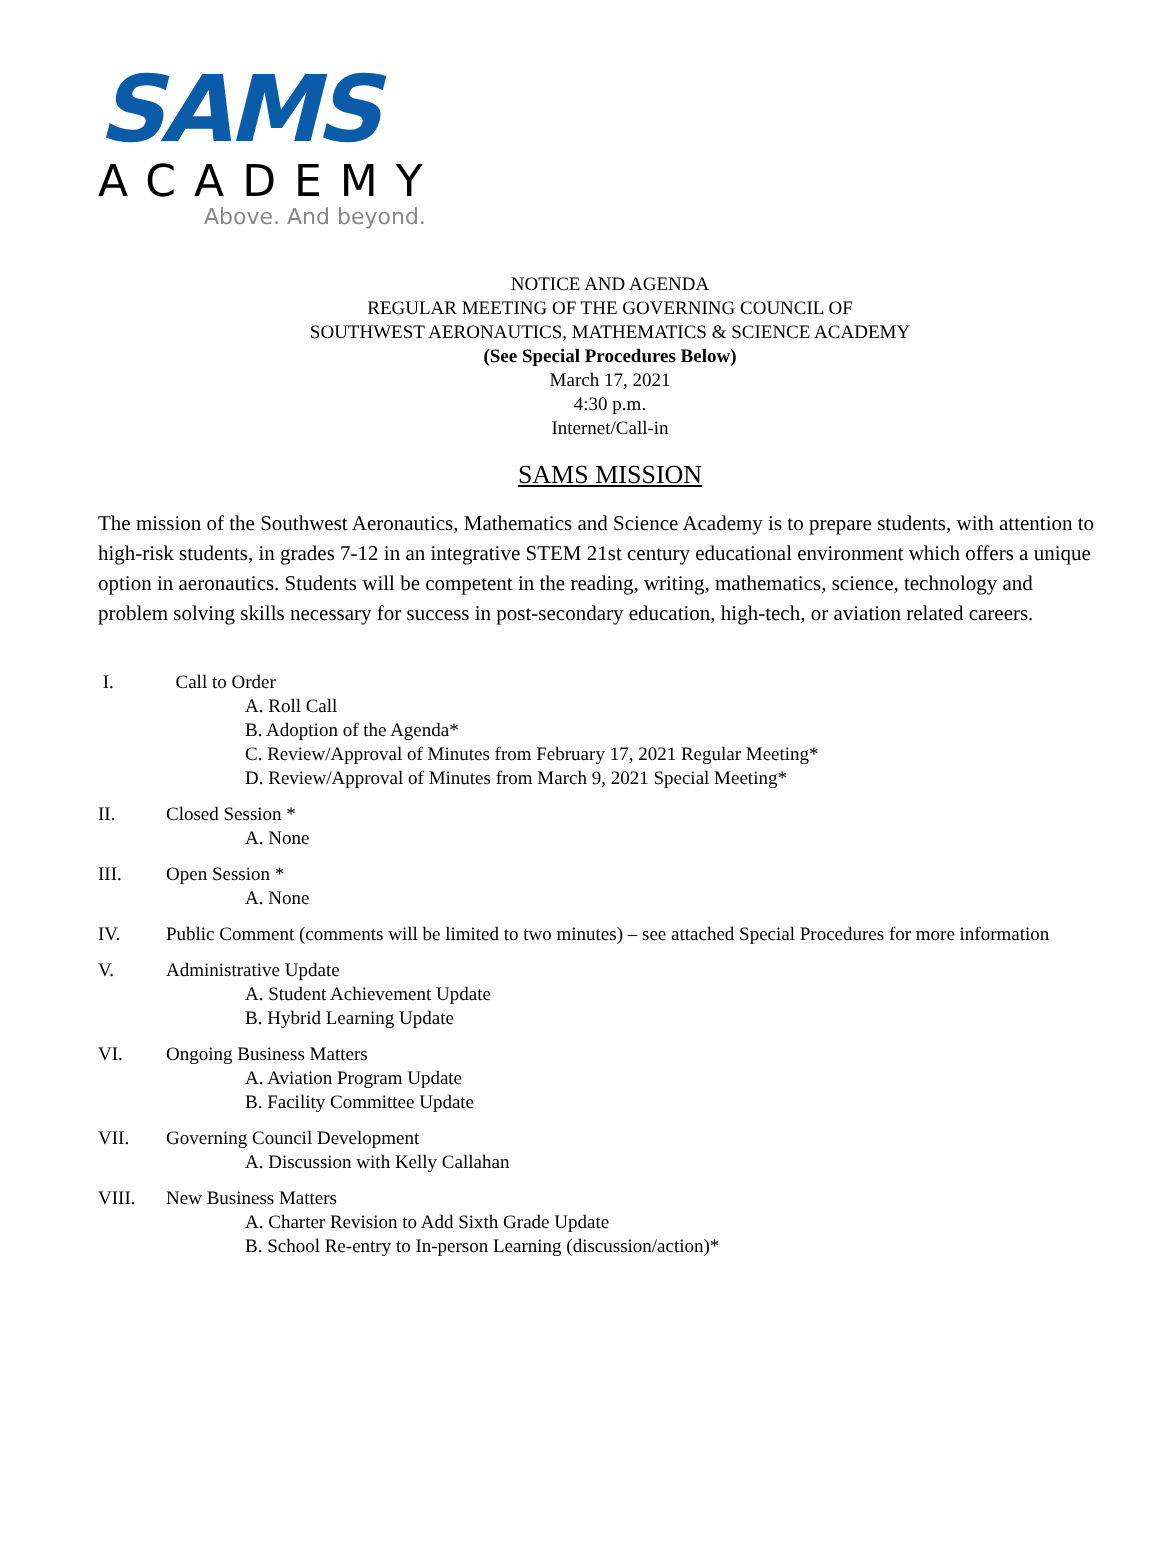SAMS
ACADEMY
Above. And beyond.
NOTICE AND AGENDA
REGULAR MEETING OF THE GOVERNING COUNCIL OF
SOUTHWEST AERONAUTICS, MATHEMATICS & SCIENCE ACADEMY
(See Special Procedures Below)
March 17, 2021
4:30 p.m.
Internet/Call-in
SAMS MISSION
The mission of the Southwest Aeronautics, Mathematics and Science Academy is to prepare students, with attention to high-risk students, in grades 7-12 in an integrative STEM 21st century educational environment which offers a unique option in aeronautics. Students will be competent in the reading, writing, mathematics, science, technology and problem solving skills necessary for success in post-secondary education, high-tech, or aviation related careers.
I. Call to Order
A. Roll Call
B. Adoption of the Agenda*
C. Review/Approval of Minutes from February 17, 2021 Regular Meeting*
D. Review/Approval of Minutes from March 9, 2021 Special Meeting*
II. Closed Session *
A. None
III. Open Session *
A. None
IV. Public Comment (comments will be limited to two minutes) – see attached Special Procedures for more information
V. Administrative Update
A. Student Achievement Update
B. Hybrid Learning Update
VI. Ongoing Business Matters
A. Aviation Program Update
B. Facility Committee Update
VII. Governing Council Development
A. Discussion with Kelly Callahan
VIII. New Business Matters
A. Charter Revision to Add Sixth Grade Update
B. School Re-entry to In-person Learning (discussion/action)*